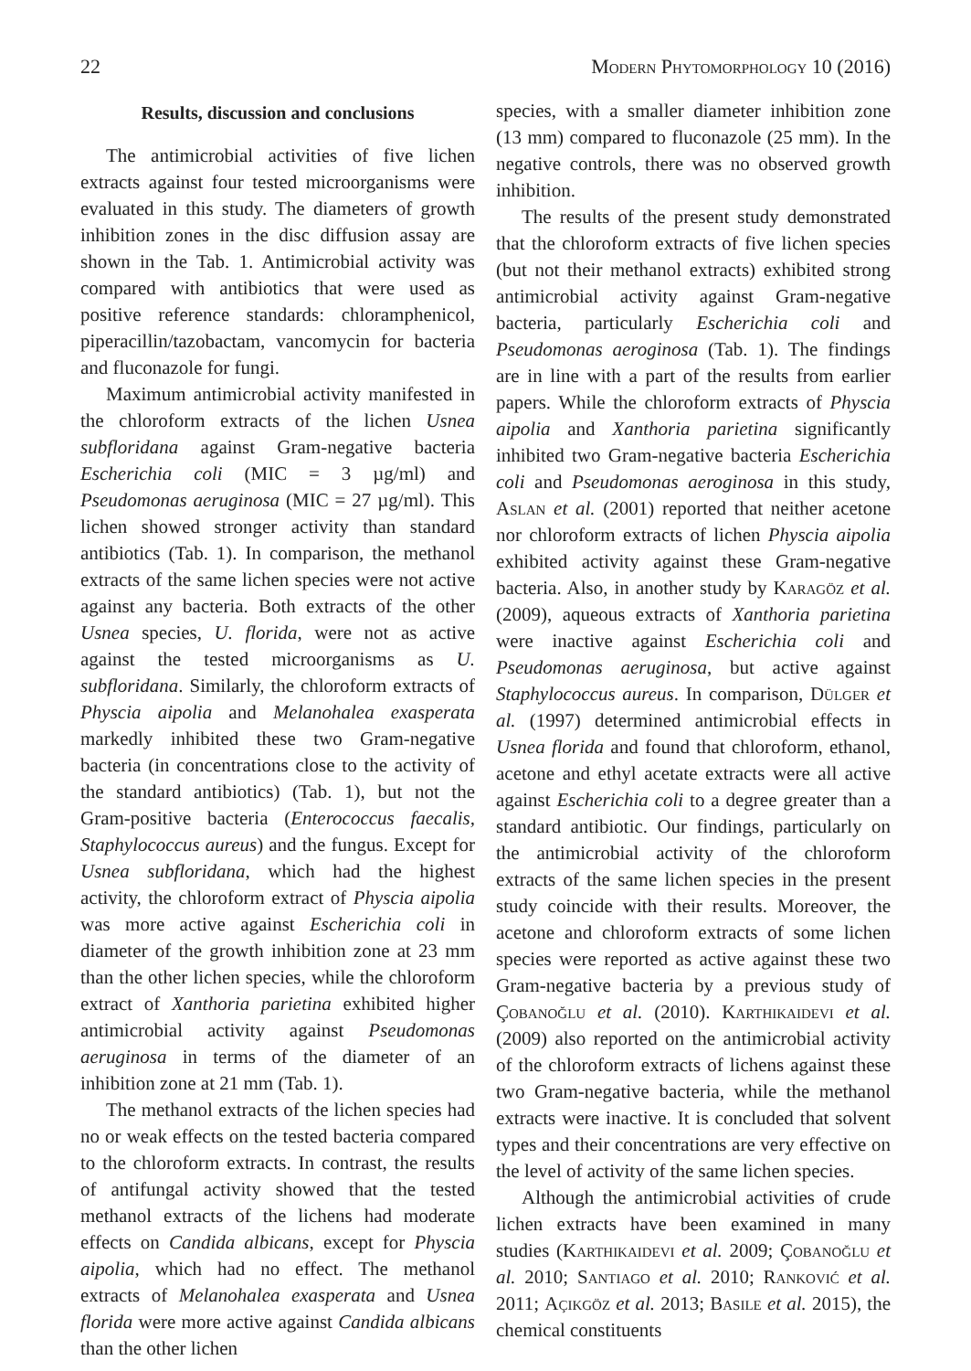22 Modern Phytomorphology 10 (2016)
Results, discussion and conclusions
The antimicrobial activities of five lichen extracts against four tested microorganisms were evaluated in this study. The diameters of growth inhibition zones in the disc diffusion assay are shown in the Tab. 1. Antimicrobial activity was compared with antibiotics that were used as positive reference standards: chloramphenicol, piperacillin/tazobactam, vancomycin for bacteria and fluconazole for fungi.
Maximum antimicrobial activity manifested in the chloroform extracts of the lichen Usnea subfloridana against Gram-negative bacteria Escherichia coli (MIC = 3 µg/ml) and Pseudomonas aeruginosa (MIC = 27 µg/ml). This lichen showed stronger activity than standard antibiotics (Tab. 1). In comparison, the methanol extracts of the same lichen species were not active against any bacteria. Both extracts of the other Usnea species, U. florida, were not as active against the tested microorganisms as U. subfloridana. Similarly, the chloroform extracts of Physcia aipolia and Melanohalea exasperata markedly inhibited these two Gram-negative bacteria (in concentrations close to the activity of the standard antibiotics) (Tab. 1), but not the Gram-positive bacteria (Enterococcus faecalis, Staphylococcus aureus) and the fungus. Except for Usnea subfloridana, which had the highest activity, the chloroform extract of Physcia aipolia was more active against Escherichia coli in diameter of the growth inhibition zone at 23 mm than the other lichen species, while the chloroform extract of Xanthoria parietina exhibited higher antimicrobial activity against Pseudomonas aeruginosa in terms of the diameter of an inhibition zone at 21 mm (Tab. 1).
The methanol extracts of the lichen species had no or weak effects on the tested bacteria compared to the chloroform extracts. In contrast, the results of antifungal activity showed that the tested methanol extracts of the lichens had moderate effects on Candida albicans, except for Physcia aipolia, which had no effect. The methanol extracts of Melanohalea exasperata and Usnea florida were more active against Candida albicans than the other lichen
species, with a smaller diameter inhibition zone (13 mm) compared to fluconazole (25 mm). In the negative controls, there was no observed growth inhibition.
The results of the present study demonstrated that the chloroform extracts of five lichen species (but not their methanol extracts) exhibited strong antimicrobial activity against Gram-negative bacteria, particularly Escherichia coli and Pseudomonas aeroginosa (Tab. 1). The findings are in line with a part of the results from earlier papers. While the chloroform extracts of Physcia aipolia and Xanthoria parietina significantly inhibited two Gram-negative bacteria Escherichia coli and Pseudomonas aeroginosa in this study, Aslan et al. (2001) reported that neither acetone nor chloroform extracts of lichen Physcia aipolia exhibited activity against these Gram-negative bacteria. Also, in another study by Karagöz et al. (2009), aqueous extracts of Xanthoria parietina were inactive against Escherichia coli and Pseudomonas aeruginosa, but active against Staphylococcus aureus. In comparison, Dülger et al. (1997) determined antimicrobial effects in Usnea florida and found that chloroform, ethanol, acetone and ethyl acetate extracts were all active against Escherichia coli to a degree greater than a standard antibiotic. Our findings, particularly on the antimicrobial activity of the chloroform extracts of the same lichen species in the present study coincide with their results. Moreover, the acetone and chloroform extracts of some lichen species were reported as active against these two Gram-negative bacteria by a previous study of Çobanoğlu et al. (2010). Karthikaidevi et al. (2009) also reported on the antimicrobial activity of the chloroform extracts of lichens against these two Gram-negative bacteria, while the methanol extracts were inactive. It is concluded that solvent types and their concentrations are very effective on the level of activity of the same lichen species.
Although the antimicrobial activities of crude lichen extracts have been examined in many studies (Karthikaidevi et al. 2009; Çobanoğlu et al. 2010; Santiago et al. 2010; Ranković et al. 2011; Açikgöz et al. 2013; Basile et al. 2015), the chemical constituents